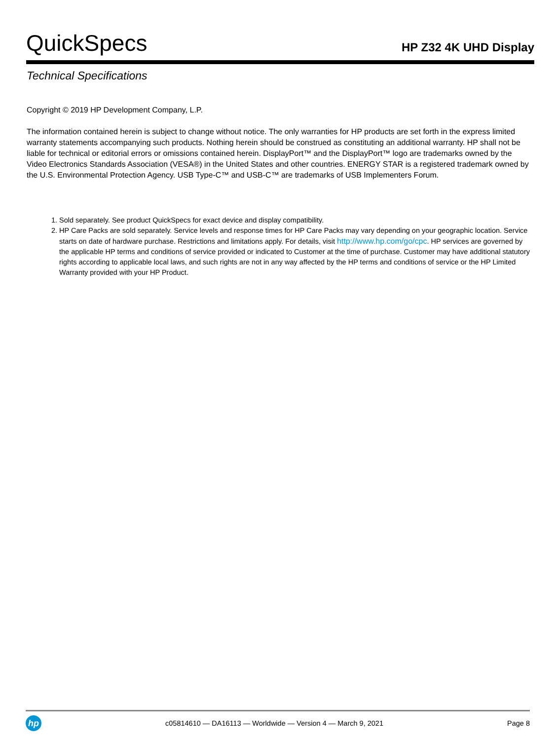QuickSpecs
HP Z32 4K UHD Display
Technical Specifications
Copyright © 2019 HP Development Company, L.P.
The information contained herein is subject to change without notice. The only warranties for HP products are set forth in the express limited warranty statements accompanying such products. Nothing herein should be construed as constituting an additional warranty. HP shall not be liable for technical or editorial errors or omissions contained herein. DisplayPort™ and the DisplayPort™ logo are trademarks owned by the Video Electronics Standards Association (VESA®) in the United States and other countries. ENERGY STAR is a registered trademark owned by the U.S. Environmental Protection Agency. USB Type-C™ and USB-C™ are trademarks of USB Implementers Forum.
1. Sold separately. See product QuickSpecs for exact device and display compatibility.
2. HP Care Packs are sold separately. Service levels and response times for HP Care Packs may vary depending on your geographic location. Service starts on date of hardware purchase. Restrictions and limitations apply. For details, visit http://www.hp.com/go/cpc. HP services are governed by the applicable HP terms and conditions of service provided or indicated to Customer at the time of purchase. Customer may have additional statutory rights according to applicable local laws, and such rights are not in any way affected by the HP terms and conditions of service or the HP Limited Warranty provided with your HP Product.
hp
c05814610 — DA16113 — Worldwide — Version 4 — March 9, 2021
Page 8